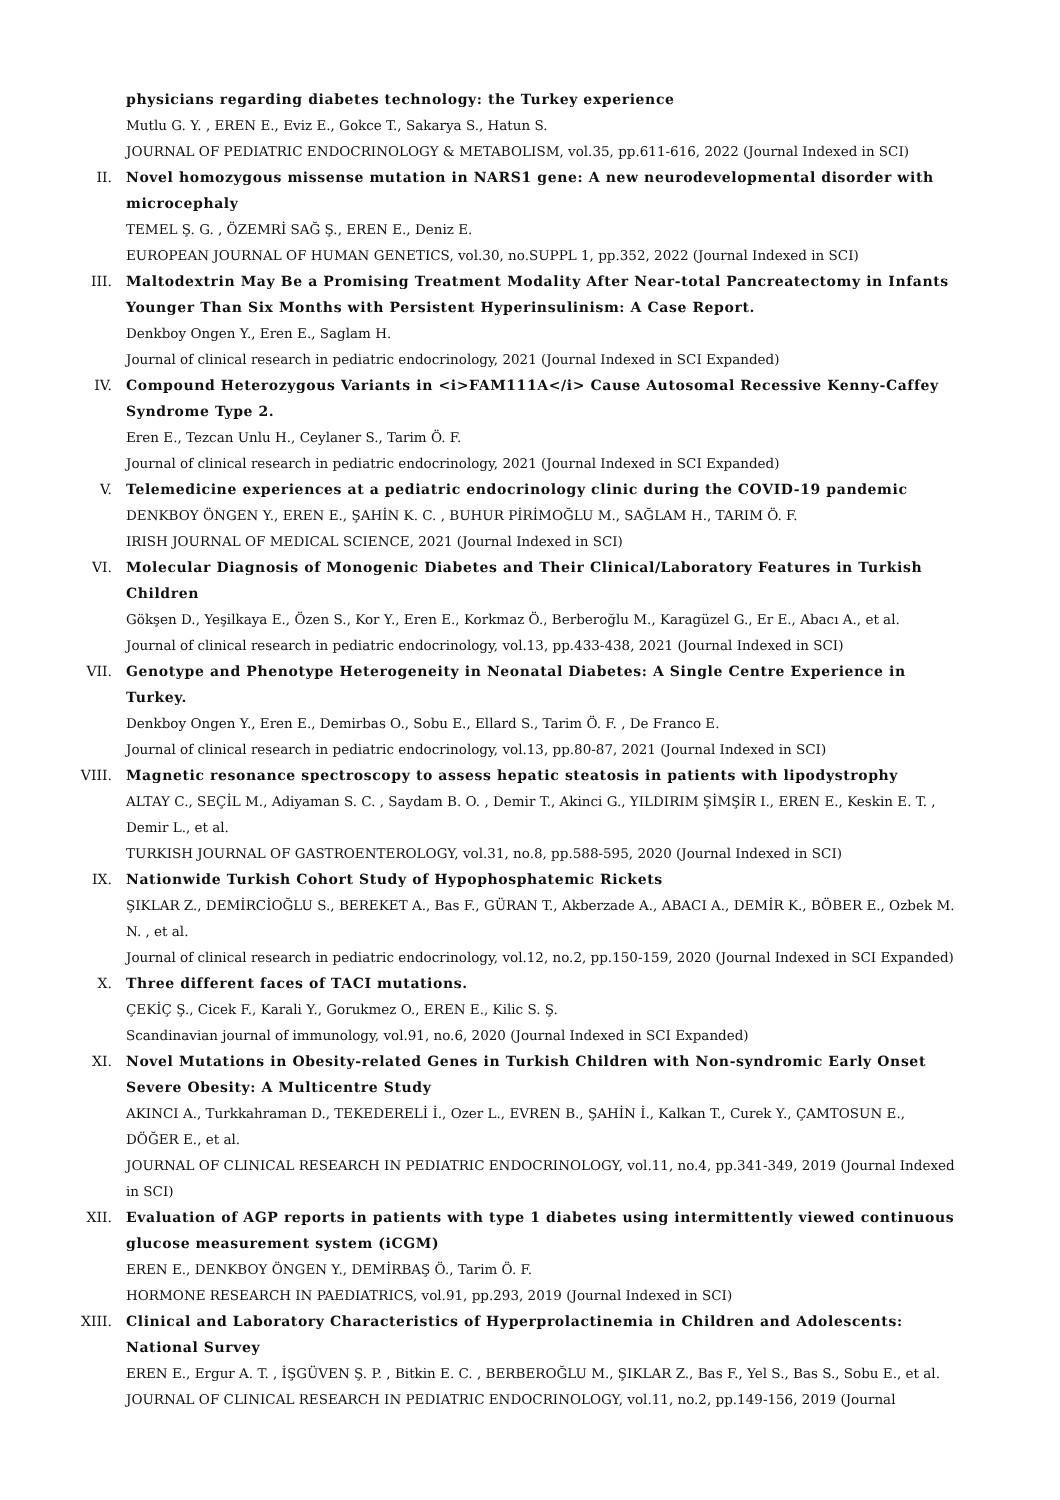physicians regarding diabetes technology: the Turkey experience
Mutlu G. Y. , EREN E., Eviz E., Gokce T., Sakarya S., Hatun S.
JOURNAL OF PEDIATRIC ENDOCRINOLOGY & METABOLISM, vol.35, pp.611-616, 2022 (Journal Indexed in SCI)
II. Novel homozygous missense mutation in NARS1 gene: A new neurodevelopmental disorder with microcephaly
TEMEL Ş. G. , ÖZEMRİ SAĞ Ş., EREN E., Deniz E.
EUROPEAN JOURNAL OF HUMAN GENETICS, vol.30, no.SUPPL 1, pp.352, 2022 (Journal Indexed in SCI)
III. Maltodextrin May Be a Promising Treatment Modality After Near-total Pancreatectomy in Infants Younger Than Six Months with Persistent Hyperinsulinism: A Case Report.
Denkboy Ongen Y., Eren E., Saglam H.
Journal of clinical research in pediatric endocrinology, 2021 (Journal Indexed in SCI Expanded)
IV. Compound Heterozygous Variants in <i>FAM111A</i> Cause Autosomal Recessive Kenny-Caffey Syndrome Type 2.
Eren E., Tezcan Unlu H., Ceylaner S., Tarim Ö. F.
Journal of clinical research in pediatric endocrinology, 2021 (Journal Indexed in SCI Expanded)
V. Telemedicine experiences at a pediatric endocrinology clinic during the COVID-19 pandemic
DENKBOY ÖNGEN Y., EREN E., ŞAHİN K. C. , BUHUR PİRİMOĞLU M., SAĞLAM H., TARIM Ö. F.
IRISH JOURNAL OF MEDICAL SCIENCE, 2021 (Journal Indexed in SCI)
VI. Molecular Diagnosis of Monogenic Diabetes and Their Clinical/Laboratory Features in Turkish Children
Gökşen D., Yeşilkaya E., Özen S., Kor Y., Eren E., Korkmaz Ö., Berberoğlu M., Karagüzel G., Er E., Abacı A., et al.
Journal of clinical research in pediatric endocrinology, vol.13, pp.433-438, 2021 (Journal Indexed in SCI)
VII. Genotype and Phenotype Heterogeneity in Neonatal Diabetes: A Single Centre Experience in Turkey.
Denkboy Ongen Y., Eren E., Demirbas O., Sobu E., Ellard S., Tarim Ö. F. , De Franco E.
Journal of clinical research in pediatric endocrinology, vol.13, pp.80-87, 2021 (Journal Indexed in SCI)
VIII. Magnetic resonance spectroscopy to assess hepatic steatosis in patients with lipodystrophy
ALTAY C., SEÇİL M., Adiyaman S. C. , Saydam B. O. , Demir T., Akinci G., YILDIRIM ŞİMŞİR I., EREN E., Keskin E. T. , Demir L., et al.
TURKISH JOURNAL OF GASTROENTEROLOGY, vol.31, no.8, pp.588-595, 2020 (Journal Indexed in SCI)
IX. Nationwide Turkish Cohort Study of Hypophosphatemic Rickets
ŞIKLAR Z., DEMİRCİOĞLU S., BEREKET A., Bas F., GÜRAN T., Akberzade A., ABACI A., DEMİR K., BÖBER E., Ozbek M. N. , et al.
Journal of clinical research in pediatric endocrinology, vol.12, no.2, pp.150-159, 2020 (Journal Indexed in SCI Expanded)
X. Three different faces of TACI mutations.
ÇEKİÇ Ş., Cicek F., Karali Y., Gorukmez O., EREN E., Kilic S. Ş.
Scandinavian journal of immunology, vol.91, no.6, 2020 (Journal Indexed in SCI Expanded)
XI. Novel Mutations in Obesity-related Genes in Turkish Children with Non-syndromic Early Onset Severe Obesity: A Multicentre Study
AKINCI A., Turkkahraman D., TEKEDERELİ İ., Ozer L., EVREN B., ŞAHİN İ., Kalkan T., Curek Y., ÇAMTOSUN E., DÖĞER E., et al.
JOURNAL OF CLINICAL RESEARCH IN PEDIATRIC ENDOCRINOLOGY, vol.11, no.4, pp.341-349, 2019 (Journal Indexed in SCI)
XII. Evaluation of AGP reports in patients with type 1 diabetes using intermittently viewed continuous glucose measurement system (iCGM)
EREN E., DENKBOY ÖNGEN Y., DEMİRBAŞ Ö., Tarim Ö. F.
HORMONE RESEARCH IN PAEDIATRICS, vol.91, pp.293, 2019 (Journal Indexed in SCI)
XIII. Clinical and Laboratory Characteristics of Hyperprolactinemia in Children and Adolescents: National Survey
EREN E., Ergur A. T. , İŞGÜVEN Ş. P. , Bitkin E. C. , BERBEROĞLU M., ŞIKLAR Z., Bas F., Yel S., Bas S., Sobu E., et al.
JOURNAL OF CLINICAL RESEARCH IN PEDIATRIC ENDOCRINOLOGY, vol.11, no.2, pp.149-156, 2019 (Journal